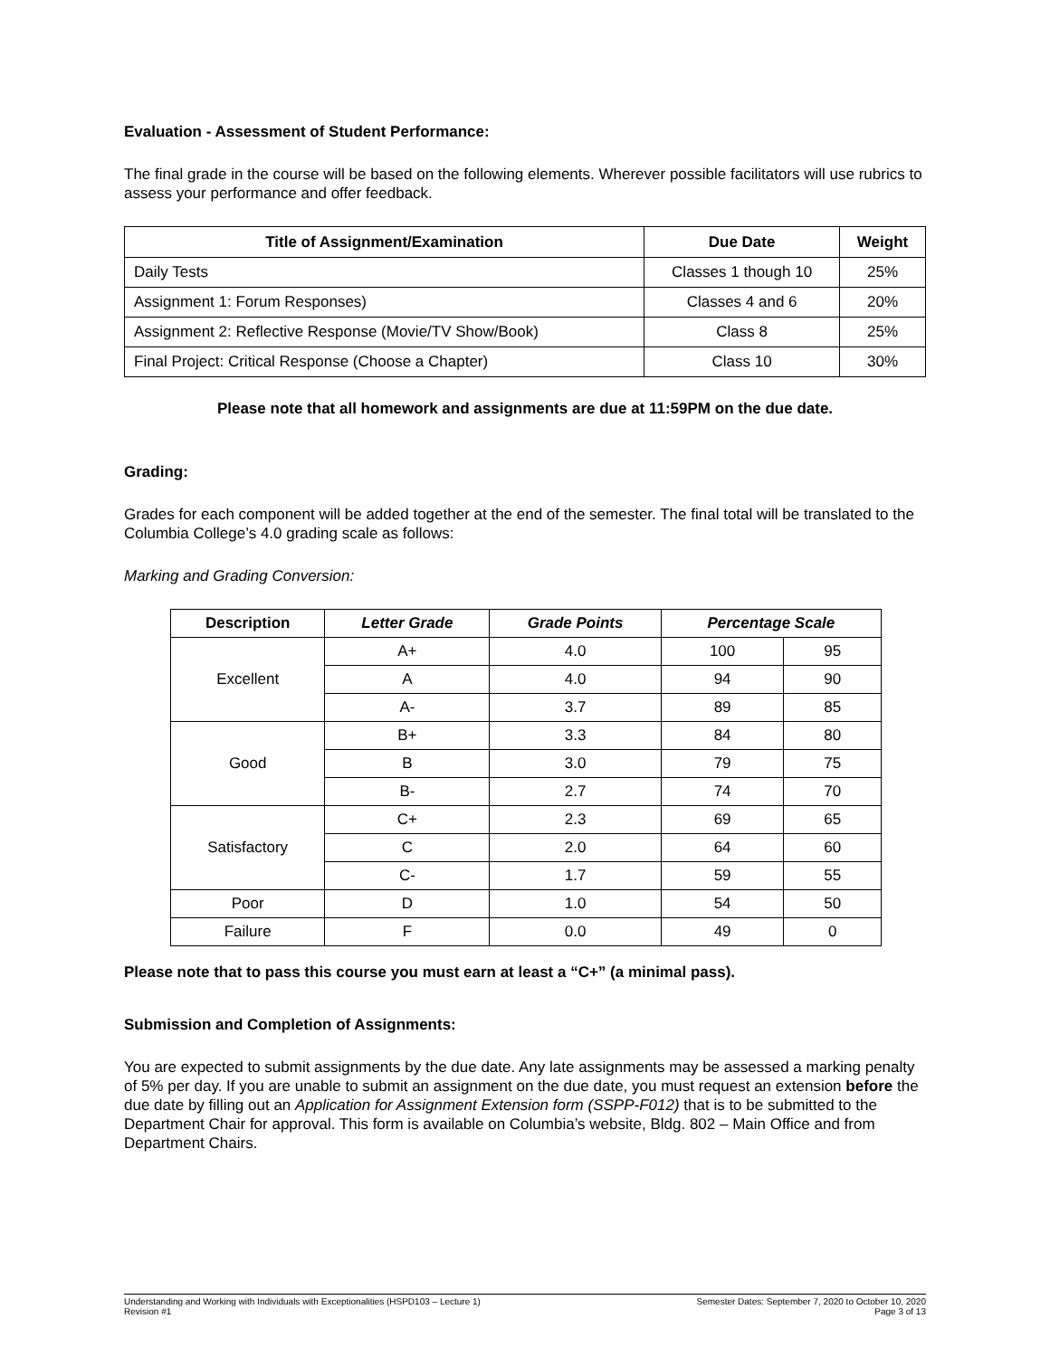Evaluation - Assessment of Student Performance:
The final grade in the course will be based on the following elements. Wherever possible facilitators will use rubrics to assess your performance and offer feedback.
| Title of Assignment/Examination | Due Date | Weight |
| --- | --- | --- |
| Daily Tests | Classes 1 though 10 | 25% |
| Assignment 1: Forum Responses) | Classes 4 and 6 | 20% |
| Assignment 2: Reflective Response (Movie/TV Show/Book) | Class 8 | 25% |
| Final Project: Critical Response (Choose a Chapter) | Class 10 | 30% |
Please note that all homework and assignments are due at 11:59PM on the due date.
Grading:
Grades for each component will be added together at the end of the semester. The final total will be translated to the Columbia College’s 4.0 grading scale as follows:
Marking and Grading Conversion:
| Description | Letter Grade | Grade Points | Percentage Scale | |
| --- | --- | --- | --- | --- |
| Excellent | A+ | 4.0 | 100 | 95 |
| | A | 4.0 | 94 | 90 |
| | A- | 3.7 | 89 | 85 |
| Good | B+ | 3.3 | 84 | 80 |
| | B | 3.0 | 79 | 75 |
| | B- | 2.7 | 74 | 70 |
| Satisfactory | C+ | 2.3 | 69 | 65 |
| | C | 2.0 | 64 | 60 |
| | C- | 1.7 | 59 | 55 |
| Poor | D | 1.0 | 54 | 50 |
| Failure | F | 0.0 | 49 | 0 |
Please note that to pass this course you must earn at least a “C+” (a minimal pass).
Submission and Completion of Assignments:
You are expected to submit assignments by the due date. Any late assignments may be assessed a marking penalty of 5% per day. If you are unable to submit an assignment on the due date, you must request an extension before the due date by filling out an Application for Assignment Extension form (SSPP-F012) that is to be submitted to the Department Chair for approval. This form is available on Columbia’s website, Bldg. 802 – Main Office and from Department Chairs.
Understanding and Working with Individuals with Exceptionalities (HSPD103 – Lecture 1)
Revision #1
Semester Dates: September 7, 2020 to October 10, 2020
Page 3 of 13